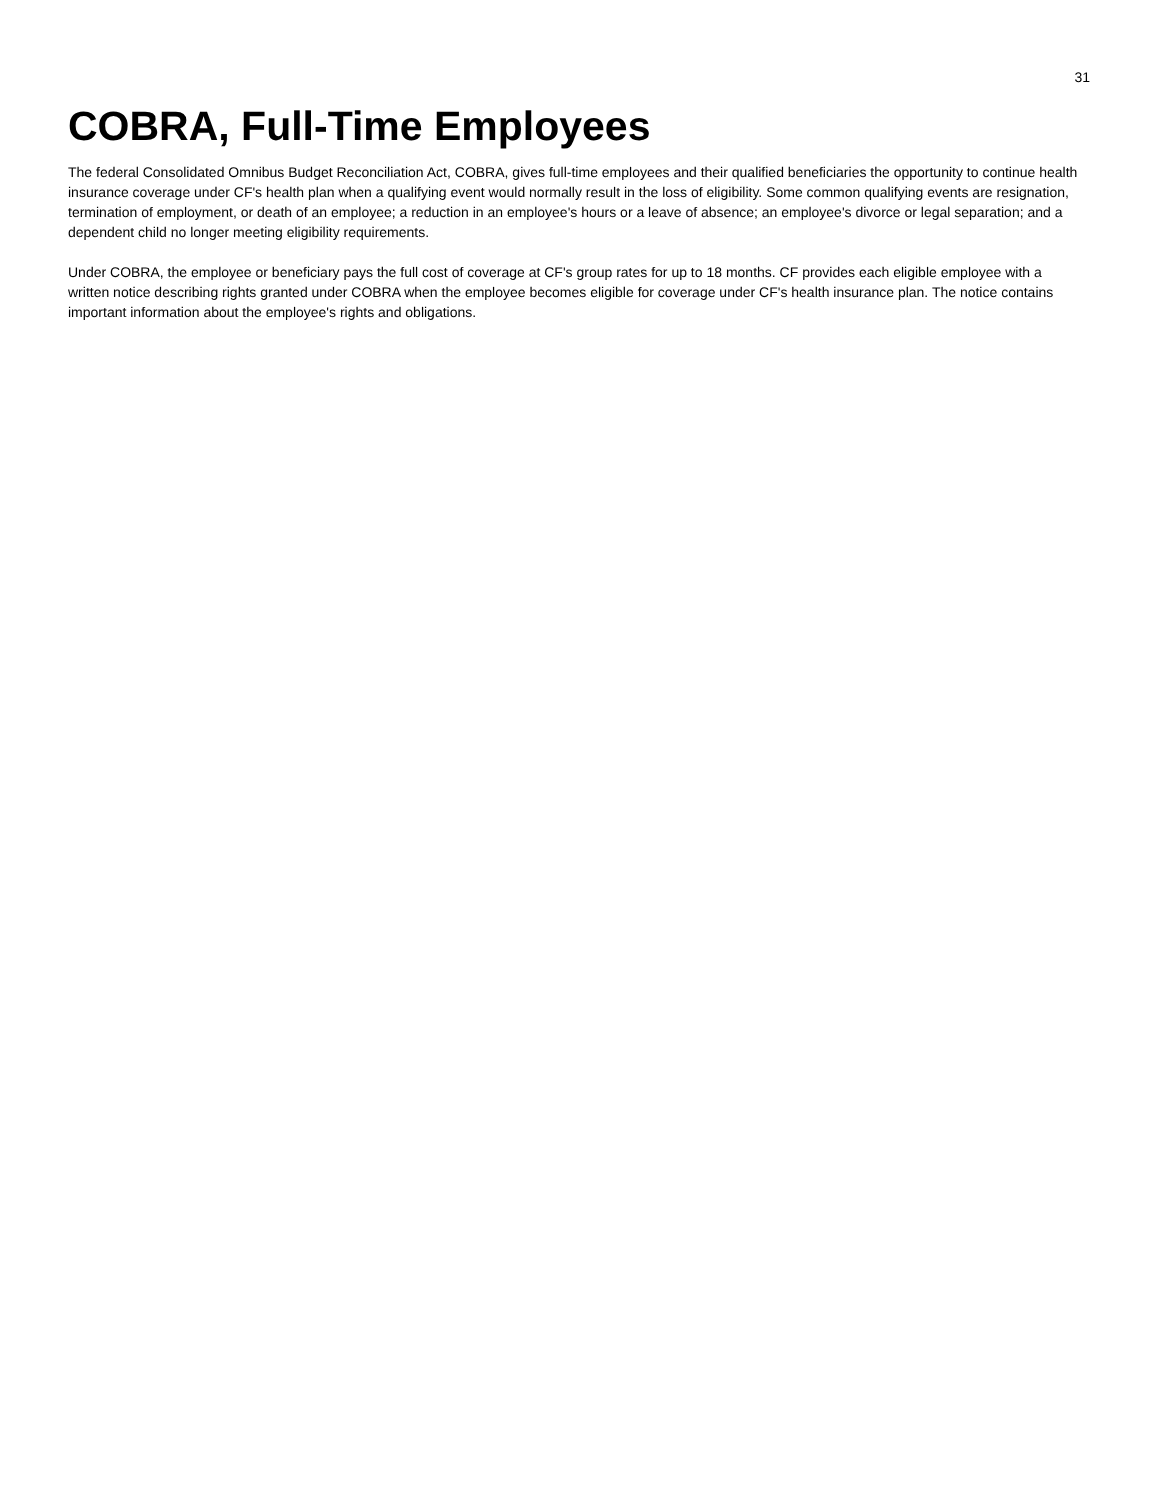31
COBRA, Full-Time Employees
The federal Consolidated Omnibus Budget Reconciliation Act, COBRA, gives full-time employees and their qualified beneficiaries the opportunity to continue health insurance coverage under CF's health plan when a qualifying event would normally result in the loss of eligibility. Some common qualifying events are resignation, termination of employment, or death of an employee; a reduction in an employee's hours or a leave of absence; an employee's divorce or legal separation; and a dependent child no longer meeting eligibility requirements.
Under COBRA, the employee or beneficiary pays the full cost of coverage at CF's group rates for up to 18 months. CF provides each eligible employee with a written notice describing rights granted under COBRA when the employee becomes eligible for coverage under CF's health insurance plan. The notice contains important information about the employee's rights and obligations.